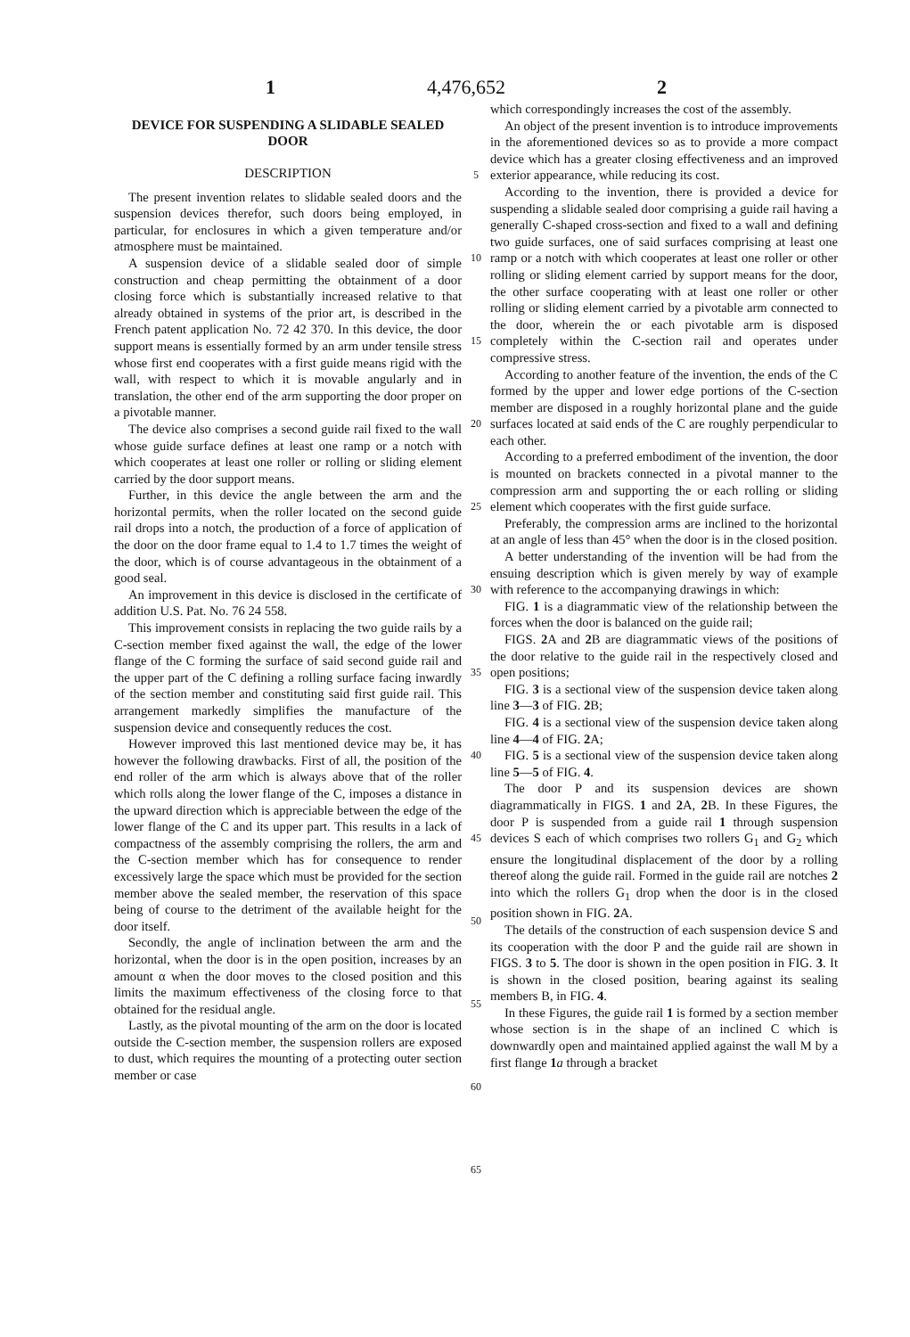1 4,476,652 2
DEVICE FOR SUSPENDING A SLIDABLE SEALED DOOR
DESCRIPTION
The present invention relates to slidable sealed doors and the suspension devices therefor, such doors being employed, in particular, for enclosures in which a given temperature and/or atmosphere must be maintained.
A suspension device of a slidable sealed door of simple construction and cheap permitting the obtainment of a door closing force which is substantially increased relative to that already obtained in systems of the prior art, is described in the French patent application No. 72 42 370. In this device, the door support means is essentially formed by an arm under tensile stress whose first end cooperates with a first guide means rigid with the wall, with respect to which it is movable angularly and in translation, the other end of the arm supporting the door proper on a pivotable manner.
The device also comprises a second guide rail fixed to the wall whose guide surface defines at least one ramp or a notch with which cooperates at least one roller or rolling or sliding element carried by the door support means.
Further, in this device the angle between the arm and the horizontal permits, when the roller located on the second guide rail drops into a notch, the production of a force of application of the door on the door frame equal to 1.4 to 1.7 times the weight of the door, which is of course advantageous in the obtainment of a good seal.
An improvement in this device is disclosed in the certificate of addition U.S. Pat. No. 76 24 558.
This improvement consists in replacing the two guide rails by a C-section member fixed against the wall, the edge of the lower flange of the C forming the surface of said second guide rail and the upper part of the C defining a rolling surface facing inwardly of the section member and constituting said first guide rail. This arrangement markedly simplifies the manufacture of the suspension device and consequently reduces the cost.
However improved this last mentioned device may be, it has however the following drawbacks. First of all, the position of the end roller of the arm which is always above that of the roller which rolls along the lower flange of the C, imposes a distance in the upward direction which is appreciable between the edge of the lower flange of the C and its upper part. This results in a lack of compactness of the assembly comprising the rollers, the arm and the C-section member which has for consequence to render excessively large the space which must be provided for the section member above the sealed member, the reservation of this space being of course to the detriment of the available height for the door itself.
Secondly, the angle of inclination between the arm and the horizontal, when the door is in the open position, increases by an amount α when the door moves to the closed position and this limits the maximum effectiveness of the closing force to that obtained for the residual angle.
Lastly, as the pivotal mounting of the arm on the door is located outside the C-section member, the suspension rollers are exposed to dust, which requires the mounting of a protecting outer section member or case
5
10
15
20
25
30
35
40
45
50
55
60
65
which correspondingly increases the cost of the assembly.
An object of the present invention is to introduce improvements in the aforementioned devices so as to provide a more compact device which has a greater closing effectiveness and an improved exterior appearance, while reducing its cost.
According to the invention, there is provided a device for suspending a slidable sealed door comprising a guide rail having a generally C-shaped cross-section and fixed to a wall and defining two guide surfaces, one of said surfaces comprising at least one ramp or a notch with which cooperates at least one roller or other rolling or sliding element carried by support means for the door, the other surface cooperating with at least one roller or other rolling or sliding element carried by a pivotable arm connected to the door, wherein the or each pivotable arm is disposed completely within the C-section rail and operates under compressive stress.
According to another feature of the invention, the ends of the C formed by the upper and lower edge portions of the C-section member are disposed in a roughly horizontal plane and the guide surfaces located at said ends of the C are roughly perpendicular to each other.
According to a preferred embodiment of the invention, the door is mounted on brackets connected in a pivotal manner to the compression arm and supporting the or each rolling or sliding element which cooperates with the first guide surface.
Preferably, the compression arms are inclined to the horizontal at an angle of less than 45° when the door is in the closed position.
A better understanding of the invention will be had from the ensuing description which is given merely by way of example with reference to the accompanying drawings in which:
FIG. 1 is a diagrammatic view of the relationship between the forces when the door is balanced on the guide rail;
FIGS. 2 A and 2 B are diagrammatic views of the positions of the door relative to the guide rail in the respectively closed and open positions;
FIG. 3 is a sectional view of the suspension device taken along line 3—3 of FIG. 2 B;
FIG. 4 is a sectional view of the suspension device taken along line 4—4 of FIG. 2 A;
FIG. 5 is a sectional view of the suspension device taken along line 5—5 of FIG. 4.
The door P and its suspension devices are shown diagrammatically in FIGS. 1 and 2 A, 2 B. In these Figures, the door P is suspended from a guide rail 1 through suspension devices S each of which comprises two rollers G<sub>1</sub> and G<sub>2</sub> which ensure the longitudinal displacement of the door by a rolling thereof along the guide rail. Formed in the guide rail are notches 2 into which the rollers G<sub>1</sub> drop when the door is in the closed position shown in FIG. 2 A.
The details of the construction of each suspension device S and its cooperation with the door P and the guide rail are shown in FIGS. 3 to 5. The door is shown in the open position in FIG. 3. It is shown in the closed position, bearing against its sealing members B, in FIG. 4.
In these Figures, the guide rail 1 is formed by a section member whose section is in the shape of an inclined C which is downwardly open and maintained applied against the wall M by a first flange 1 a through a bracket